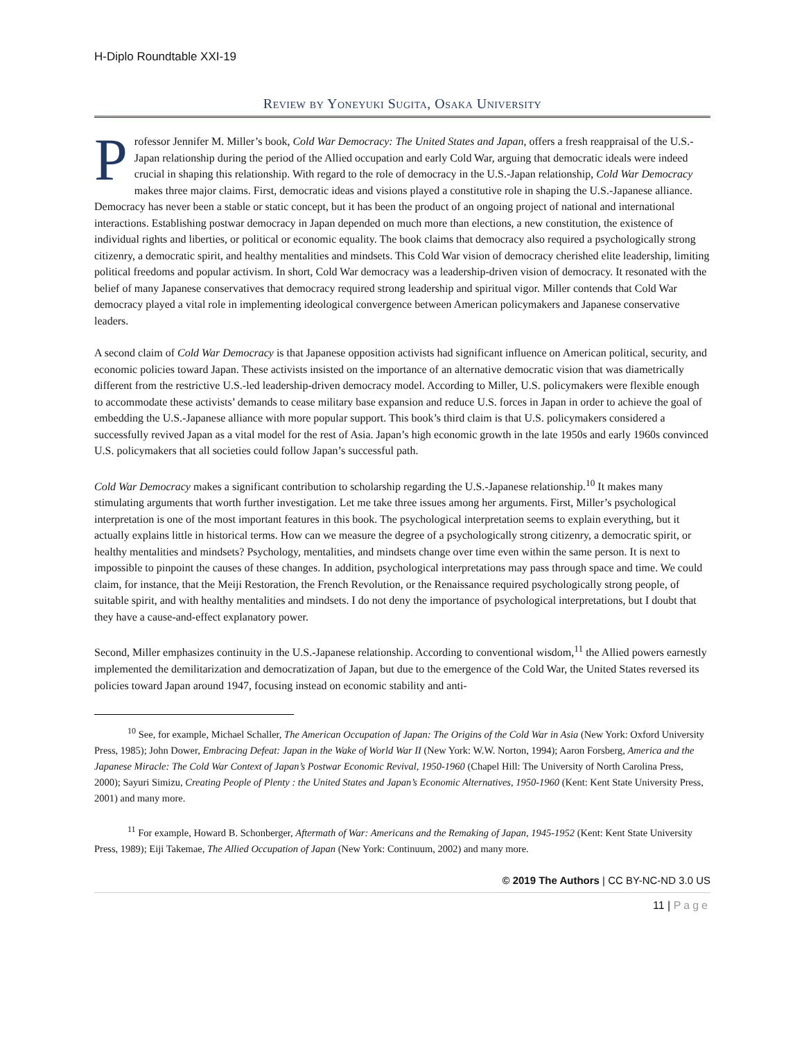H-Diplo Roundtable XXI-19
Review by Yoneyuki Sugita, Osaka University
Professor Jennifer M. Miller’s book, Cold War Democracy: The United States and Japan, offers a fresh reappraisal of the U.S.-Japan relationship during the period of the Allied occupation and early Cold War, arguing that democratic ideals were indeed crucial in shaping this relationship. With regard to the role of democracy in the U.S.-Japan relationship, Cold War Democracy makes three major claims. First, democratic ideas and visions played a constitutive role in shaping the U.S.-Japanese alliance. Democracy has never been a stable or static concept, but it has been the product of an ongoing project of national and international interactions. Establishing postwar democracy in Japan depended on much more than elections, a new constitution, the existence of individual rights and liberties, or political or economic equality. The book claims that democracy also required a psychologically strong citizenry, a democratic spirit, and healthy mentalities and mindsets. This Cold War vision of democracy cherished elite leadership, limiting political freedoms and popular activism. In short, Cold War democracy was a leadership-driven vision of democracy. It resonated with the belief of many Japanese conservatives that democracy required strong leadership and spiritual vigor. Miller contends that Cold War democracy played a vital role in implementing ideological convergence between American policymakers and Japanese conservative leaders.
A second claim of Cold War Democracy is that Japanese opposition activists had significant influence on American political, security, and economic policies toward Japan. These activists insisted on the importance of an alternative democratic vision that was diametrically different from the restrictive U.S.-led leadership-driven democracy model. According to Miller, U.S. policymakers were flexible enough to accommodate these activists’ demands to cease military base expansion and reduce U.S. forces in Japan in order to achieve the goal of embedding the U.S.-Japanese alliance with more popular support. This book’s third claim is that U.S. policymakers considered a successfully revived Japan as a vital model for the rest of Asia. Japan’s high economic growth in the late 1950s and early 1960s convinced U.S. policymakers that all societies could follow Japan’s successful path.
Cold War Democracy makes a significant contribution to scholarship regarding the U.S.-Japanese relationship.<sup>10</sup> It makes many stimulating arguments that worth further investigation. Let me take three issues among her arguments. First, Miller’s psychological interpretation is one of the most important features in this book. The psychological interpretation seems to explain everything, but it actually explains little in historical terms. How can we measure the degree of a psychologically strong citizenry, a democratic spirit, or healthy mentalities and mindsets? Psychology, mentalities, and mindsets change over time even within the same person. It is next to impossible to pinpoint the causes of these changes. In addition, psychological interpretations may pass through space and time. We could claim, for instance, that the Meiji Restoration, the French Revolution, or the Renaissance required psychologically strong people, of suitable spirit, and with healthy mentalities and mindsets. I do not deny the importance of psychological interpretations, but I doubt that they have a cause-and-effect explanatory power.
Second, Miller emphasizes continuity in the U.S.-Japanese relationship. According to conventional wisdom,<sup>11</sup> the Allied powers earnestly implemented the demilitarization and democratization of Japan, but due to the emergence of the Cold War, the United States reversed its policies toward Japan around 1947, focusing instead on economic stability and anti-
<sup>10</sup> See, for example, Michael Schaller, The American Occupation of Japan: The Origins of the Cold War in Asia (New York: Oxford University Press, 1985); John Dower, Embracing Defeat: Japan in the Wake of World War II (New York: W.W. Norton, 1994); Aaron Forsberg, America and the Japanese Miracle: The Cold War Context of Japan’s Postwar Economic Revival, 1950-1960 (Chapel Hill: The University of North Carolina Press, 2000); Sayuri Simizu, Creating People of Plenty : the United States and Japan’s Economic Alternatives, 1950-1960 (Kent: Kent State University Press, 2001) and many more.
<sup>11</sup> For example, Howard B. Schonberger, Aftermath of War: Americans and the Remaking of Japan, 1945-1952 (Kent: Kent State University Press, 1989); Eiji Takemae, The Allied Occupation of Japan (New York: Continuum, 2002) and many more.
© 2019 The Authors | CC BY-NC-ND 3.0 US
11 | Page